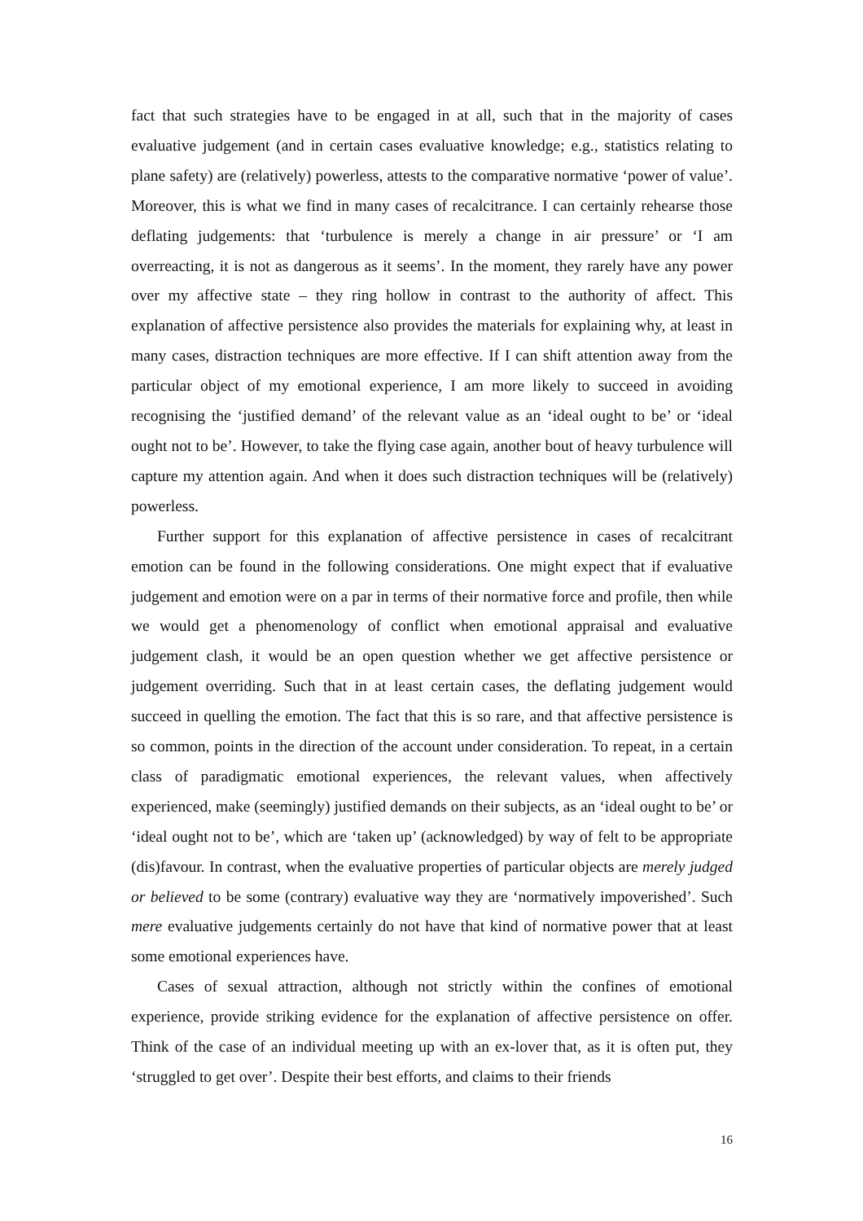fact that such strategies have to be engaged in at all, such that in the majority of cases evaluative judgement (and in certain cases evaluative knowledge; e.g., statistics relating to plane safety) are (relatively) powerless, attests to the comparative normative ‘power of value’. Moreover, this is what we find in many cases of recalcitrance. I can certainly rehearse those deflating judgements: that ‘turbulence is merely a change in air pressure’ or ‘I am overreacting, it is not as dangerous as it seems’. In the moment, they rarely have any power over my affective state – they ring hollow in contrast to the authority of affect. This explanation of affective persistence also provides the materials for explaining why, at least in many cases, distraction techniques are more effective. If I can shift attention away from the particular object of my emotional experience, I am more likely to succeed in avoiding recognising the ‘justified demand’ of the relevant value as an ‘ideal ought to be’ or ‘ideal ought not to be’. However, to take the flying case again, another bout of heavy turbulence will capture my attention again. And when it does such distraction techniques will be (relatively) powerless.
Further support for this explanation of affective persistence in cases of recalcitrant emotion can be found in the following considerations. One might expect that if evaluative judgement and emotion were on a par in terms of their normative force and profile, then while we would get a phenomenology of conflict when emotional appraisal and evaluative judgement clash, it would be an open question whether we get affective persistence or judgement overriding. Such that in at least certain cases, the deflating judgement would succeed in quelling the emotion. The fact that this is so rare, and that affective persistence is so common, points in the direction of the account under consideration. To repeat, in a certain class of paradigmatic emotional experiences, the relevant values, when affectively experienced, make (seemingly) justified demands on their subjects, as an ‘ideal ought to be’ or ‘ideal ought not to be’, which are ‘taken up’ (acknowledged) by way of felt to be appropriate (dis)favour. In contrast, when the evaluative properties of particular objects are merely judged or believed to be some (contrary) evaluative way they are ‘normatively impoverished’. Such mere evaluative judgements certainly do not have that kind of normative power that at least some emotional experiences have.
Cases of sexual attraction, although not strictly within the confines of emotional experience, provide striking evidence for the explanation of affective persistence on offer. Think of the case of an individual meeting up with an ex-lover that, as it is often put, they ‘struggled to get over’. Despite their best efforts, and claims to their friends
16